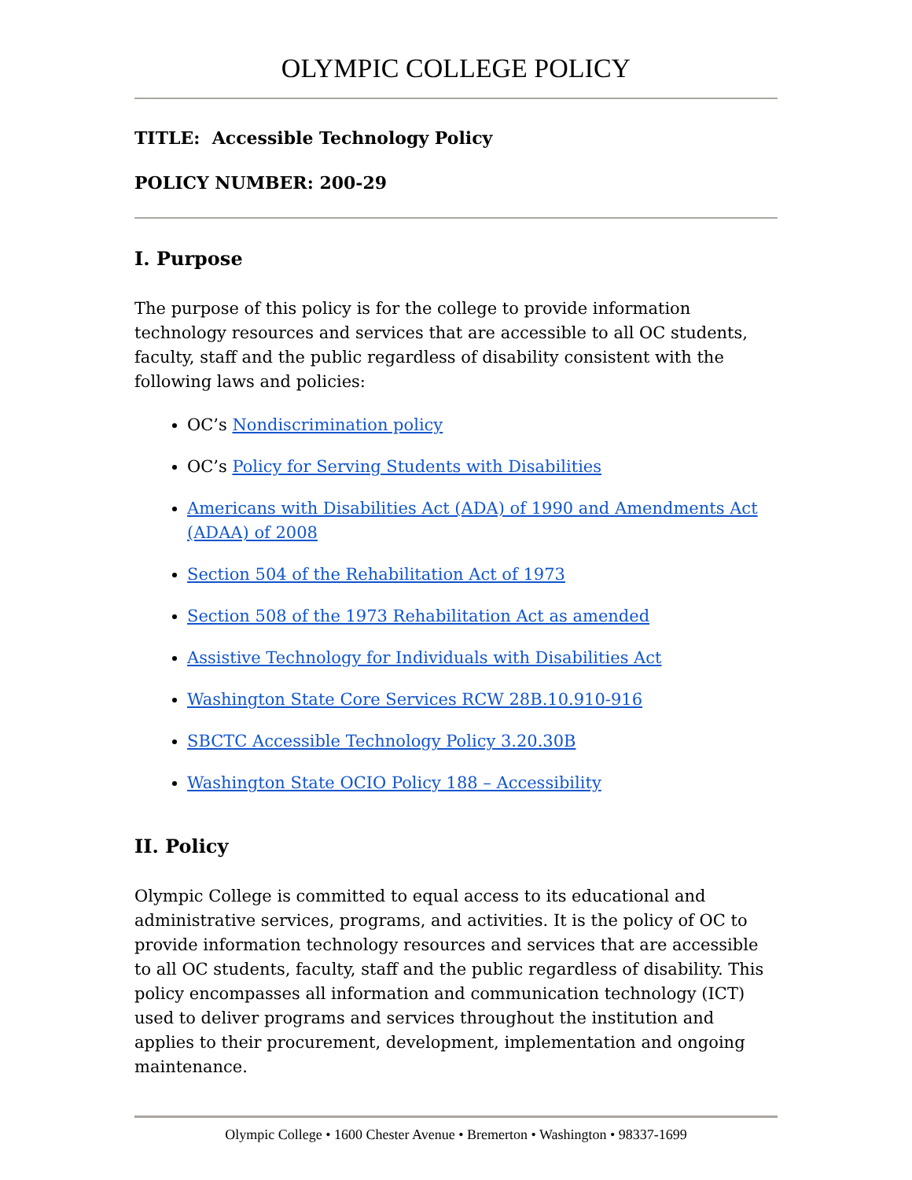OLYMPIC COLLEGE POLICY
TITLE: Accessible Technology Policy
POLICY NUMBER: 200-29
I. Purpose
The purpose of this policy is for the college to provide information technology resources and services that are accessible to all OC students, faculty, staff and the public regardless of disability consistent with the following laws and policies:
OC’s Nondiscrimination policy
OC’s Policy for Serving Students with Disabilities
Americans with Disabilities Act (ADA) of 1990 and Amendments Act (ADAA) of 2008
Section 504 of the Rehabilitation Act of 1973
Section 508 of the 1973 Rehabilitation Act as amended
Assistive Technology for Individuals with Disabilities Act
Washington State Core Services RCW 28B.10.910-916
SBCTC Accessible Technology Policy 3.20.30B
Washington State OCIO Policy 188 – Accessibility
II. Policy
Olympic College is committed to equal access to its educational and administrative services, programs, and activities. It is the policy of OC to provide information technology resources and services that are accessible to all OC students, faculty, staff and the public regardless of disability. This policy encompasses all information and communication technology (ICT) used to deliver programs and services throughout the institution and applies to their procurement, development, implementation and ongoing maintenance.
Olympic College • 1600 Chester Avenue • Bremerton • Washington • 98337-1699